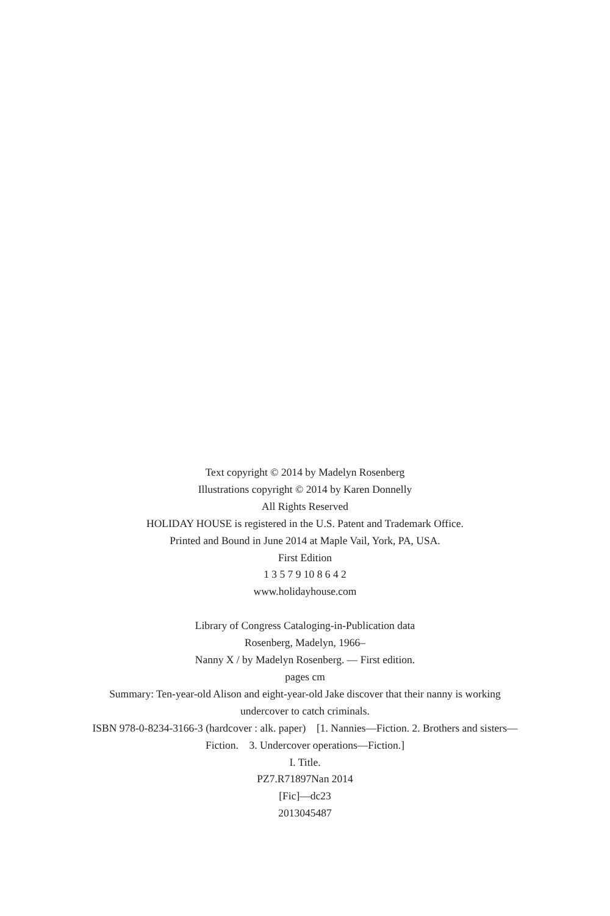Text copyright © 2014 by Madelyn Rosenberg
Illustrations copyright © 2014 by Karen Donnelly
All Rights Reserved
HOLIDAY HOUSE is registered in the U.S. Patent and Trademark Office.
Printed and Bound in June 2014 at Maple Vail, York, PA, USA.
First Edition
1 3 5 7 9 10 8 6 4 2
www.holidayhouse.com
Library of Congress Cataloging-in-Publication data
Rosenberg, Madelyn, 1966–
Nanny X / by Madelyn Rosenberg. — First edition.
pages cm
Summary: Ten-year-old Alison and eight-year-old Jake discover that their nanny is working undercover to catch criminals.
ISBN 978-0-8234-3166-3 (hardcover : alk. paper) [1. Nannies—Fiction. 2. Brothers and sisters—Fiction. 3. Undercover operations—Fiction.]
I. Title.
PZ7.R71897Nan 2014
[Fic]—dc23
2013045487